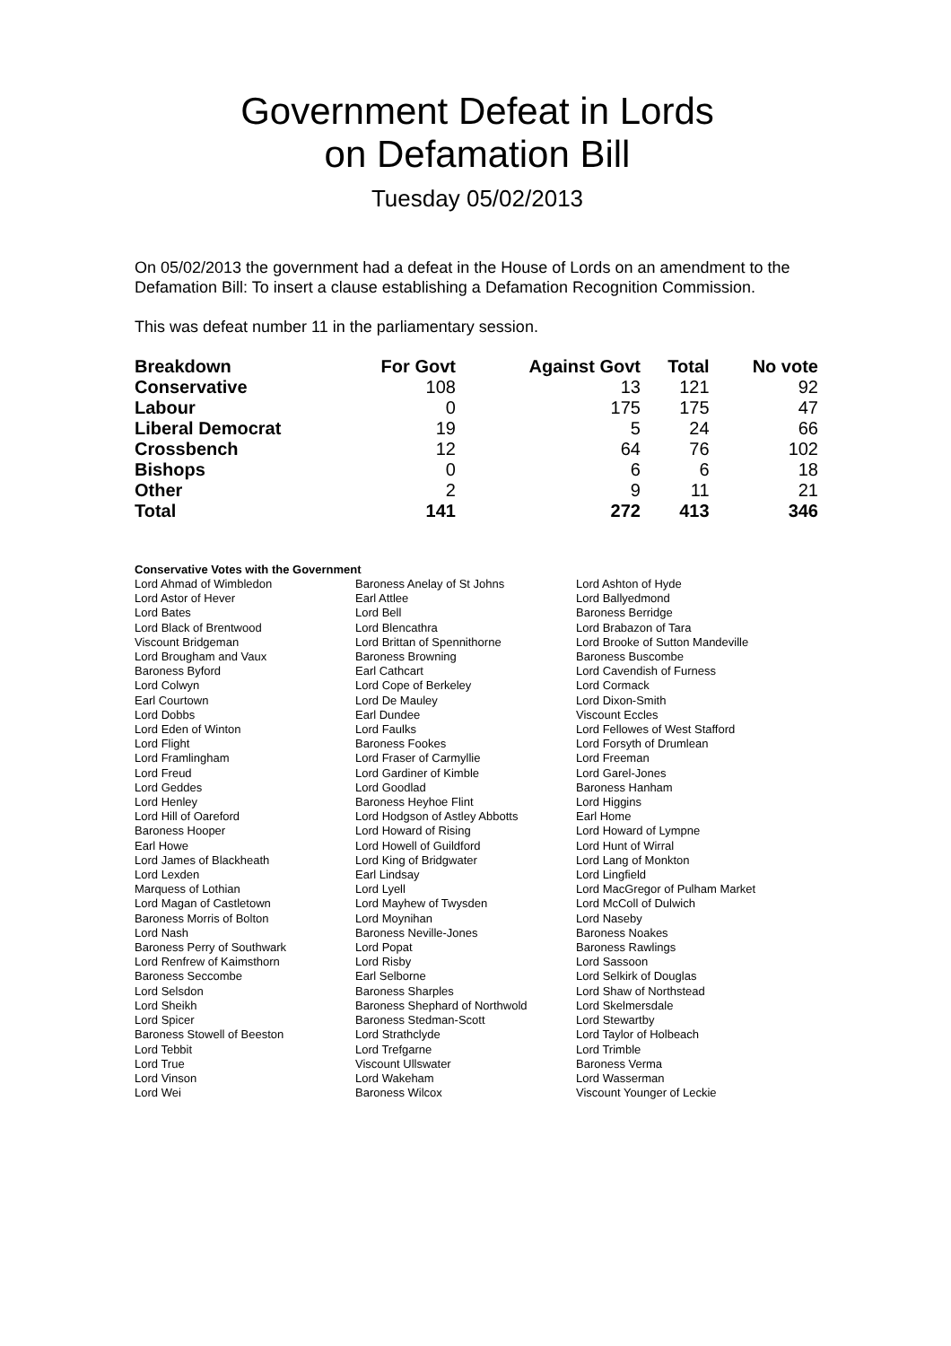Government Defeat in Lords
on Defamation Bill
Tuesday 05/02/2013
On 05/02/2013 the government had a defeat in the House of Lords on an amendment to the Defamation Bill: To insert a clause establishing a Defamation Recognition Commission.
This was defeat number 11 in the parliamentary session.
| Breakdown | For Govt | Against Govt | Total | No vote |
| --- | --- | --- | --- | --- |
| Conservative | 108 | 13 | 121 | 92 |
| Labour | 0 | 175 | 175 | 47 |
| Liberal Democrat | 19 | 5 | 24 | 66 |
| Crossbench | 12 | 64 | 76 | 102 |
| Bishops | 0 | 6 | 6 | 18 |
| Other | 2 | 9 | 11 | 21 |
| Total | 141 | 272 | 413 | 346 |
Conservative Votes with the Government
| Lord Ahmad of Wimbledon | Baroness Anelay of St Johns | Lord Ashton of Hyde |
| Lord Astor of Hever | Earl Attlee | Lord Ballyedmond |
| Lord Bates | Lord Bell | Baroness Berridge |
| Lord Black of Brentwood | Lord Blencathra | Lord Brabazon of Tara |
| Viscount Bridgeman | Lord Brittan of Spennithorne | Lord Brooke of Sutton Mandeville |
| Lord Brougham and Vaux | Baroness Browning | Baroness Buscombe |
| Baroness Byford | Earl Cathcart | Lord Cavendish of Furness |
| Lord Colwyn | Lord Cope of Berkeley | Lord Cormack |
| Earl Courtown | Lord De Mauley | Lord Dixon-Smith |
| Lord Dobbs | Earl Dundee | Viscount Eccles |
| Lord Eden of Winton | Lord Faulks | Lord Fellowes of West Stafford |
| Lord Flight | Baroness Fookes | Lord Forsyth of Drumlean |
| Lord Framlingham | Lord Fraser of Carmyllie | Lord Freeman |
| Lord Freud | Lord Gardiner of Kimble | Lord Garel-Jones |
| Lord Geddes | Lord Goodlad | Baroness Hanham |
| Lord Henley | Baroness Heyhoe Flint | Lord Higgins |
| Lord Hill of Oareford | Lord Hodgson of Astley Abbotts | Earl Home |
| Baroness Hooper | Lord Howard of Rising | Lord Howard of Lympne |
| Earl Howe | Lord Howell of Guildford | Lord Hunt of Wirral |
| Lord James of Blackheath | Lord King of Bridgwater | Lord Lang of Monkton |
| Lord Lexden | Earl Lindsay | Lord Lingfield |
| Marquess of Lothian | Lord Lyell | Lord MacGregor of Pulham Market |
| Lord Magan of Castletown | Lord Mayhew of Twysden | Lord McColl of Dulwich |
| Baroness Morris of Bolton | Lord Moynihan | Lord Naseby |
| Lord Nash | Baroness Neville-Jones | Baroness Noakes |
| Baroness Perry of Southwark | Lord Popat | Baroness Rawlings |
| Lord Renfrew of Kaimsthorn | Lord Risby | Lord Sassoon |
| Baroness Seccombe | Earl Selborne | Lord Selkirk of Douglas |
| Lord Selsdon | Baroness Sharples | Lord Shaw of Northstead |
| Lord Sheikh | Baroness Shephard of Northwold | Lord Skelmersdale |
| Lord Spicer | Baroness Stedman-Scott | Lord Stewartby |
| Baroness Stowell of Beeston | Lord Strathclyde | Lord Taylor of Holbeach |
| Lord Tebbit | Lord Trefgarne | Lord Trimble |
| Lord True | Viscount Ullswater | Baroness Verma |
| Lord Vinson | Lord Wakeham | Lord Wasserman |
| Lord Wei | Baroness Wilcox | Viscount Younger of Leckie |